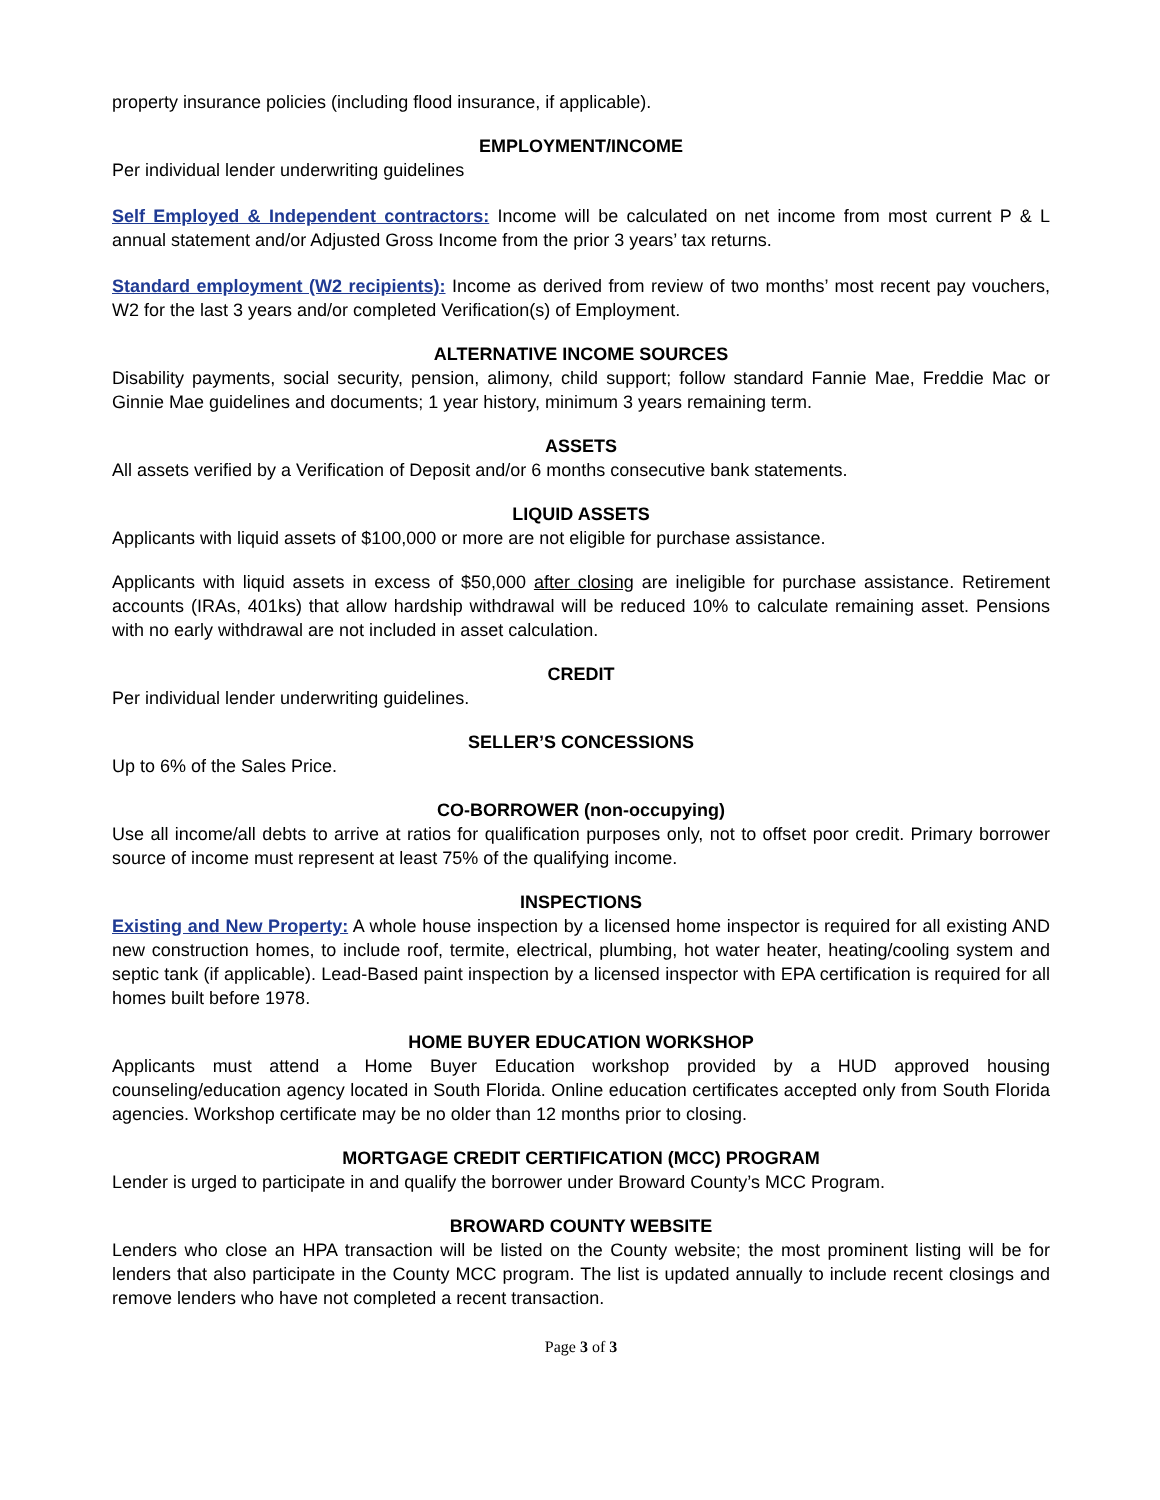property insurance policies (including flood insurance, if applicable).
EMPLOYMENT/INCOME
Per individual lender underwriting guidelines
Self Employed & Independent contractors: Income will be calculated on net income from most current P & L annual statement and/or Adjusted Gross Income from the prior 3 years’ tax returns.
Standard employment (W2 recipients): Income as derived from review of two months’ most recent pay vouchers, W2 for the last 3 years and/or completed Verification(s) of Employment.
ALTERNATIVE INCOME SOURCES
Disability payments, social security, pension, alimony, child support; follow standard Fannie Mae, Freddie Mac or Ginnie Mae guidelines and documents; 1 year history, minimum 3 years remaining term.
ASSETS
All assets verified by a Verification of Deposit and/or 6 months consecutive bank statements.
LIQUID ASSETS
Applicants with liquid assets of $100,000 or more are not eligible for purchase assistance.
Applicants with liquid assets in excess of $50,000 after closing are ineligible for purchase assistance. Retirement accounts (IRAs, 401ks) that allow hardship withdrawal will be reduced 10% to calculate remaining asset. Pensions with no early withdrawal are not included in asset calculation.
CREDIT
Per individual lender underwriting guidelines.
SELLER’S CONCESSIONS
Up to 6% of the Sales Price.
CO-BORROWER (non-occupying)
Use all income/all debts to arrive at ratios for qualification purposes only, not to offset poor credit. Primary borrower source of income must represent at least 75% of the qualifying income.
INSPECTIONS
Existing and New Property: A whole house inspection by a licensed home inspector is required for all existing AND new construction homes, to include roof, termite, electrical, plumbing, hot water heater, heating/cooling system and septic tank (if applicable). Lead-Based paint inspection by a licensed inspector with EPA certification is required for all homes built before 1978.
HOME BUYER EDUCATION WORKSHOP
Applicants must attend a Home Buyer Education workshop provided by a HUD approved housing counseling/education agency located in South Florida. Online education certificates accepted only from South Florida agencies. Workshop certificate may be no older than 12 months prior to closing.
MORTGAGE CREDIT CERTIFICATION (MCC) PROGRAM
Lender is urged to participate in and qualify the borrower under Broward County’s MCC Program.
BROWARD COUNTY WEBSITE
Lenders who close an HPA transaction will be listed on the County website; the most prominent listing will be for lenders that also participate in the County MCC program. The list is updated annually to include recent closings and remove lenders who have not completed a recent transaction.
Page 3 of 3